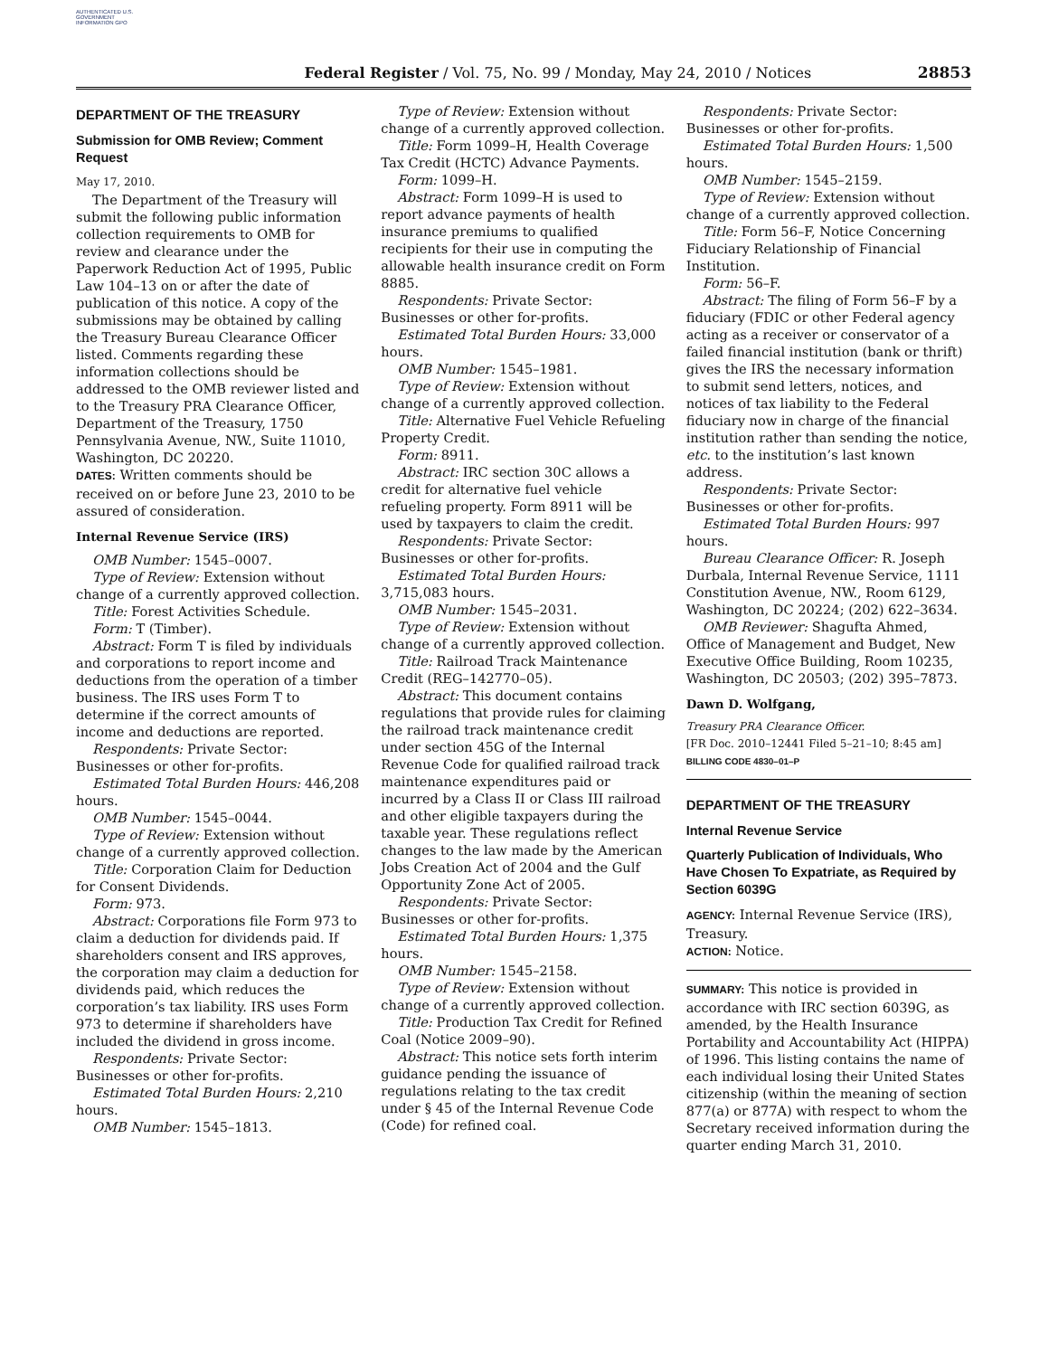AUTHENTICATED U.S. GOVERNMENT INFORMATION GPO
Federal Register / Vol. 75, No. 99 / Monday, May 24, 2010 / Notices
28853
DEPARTMENT OF THE TREASURY
Submission for OMB Review; Comment Request
May 17, 2010.
The Department of the Treasury will submit the following public information collection requirements to OMB for review and clearance under the Paperwork Reduction Act of 1995, Public Law 104–13 on or after the date of publication of this notice. A copy of the submissions may be obtained by calling the Treasury Bureau Clearance Officer listed. Comments regarding these information collections should be addressed to the OMB reviewer listed and to the Treasury PRA Clearance Officer, Department of the Treasury, 1750 Pennsylvania Avenue, NW., Suite 11010, Washington, DC 20220.
DATES: Written comments should be received on or before June 23, 2010 to be assured of consideration.
Internal Revenue Service (IRS)
OMB Number: 1545–0007.
Type of Review: Extension without change of a currently approved collection.
Title: Forest Activities Schedule.
Form: T (Timber).
Abstract: Form T is filed by individuals and corporations to report income and deductions from the operation of a timber business. The IRS uses Form T to determine if the correct amounts of income and deductions are reported.
Respondents: Private Sector: Businesses or other for-profits.
Estimated Total Burden Hours: 446,208 hours.
OMB Number: 1545–0044.
Type of Review: Extension without change of a currently approved collection.
Title: Corporation Claim for Deduction for Consent Dividends.
Form: 973.
Abstract: Corporations file Form 973 to claim a deduction for dividends paid. If shareholders consent and IRS approves, the corporation may claim a deduction for dividends paid, which reduces the corporation’s tax liability. IRS uses Form 973 to determine if shareholders have included the dividend in gross income.
Respondents: Private Sector: Businesses or other for-profits.
Estimated Total Burden Hours: 2,210 hours.
OMB Number: 1545–1813.
Type of Review: Extension without change of a currently approved collection.
Title: Form 1099–H, Health Coverage Tax Credit (HCTC) Advance Payments.
Form: 1099–H.
Abstract: Form 1099–H is used to report advance payments of health insurance premiums to qualified recipients for their use in computing the allowable health insurance credit on Form 8885.
Respondents: Private Sector: Businesses or other for-profits.
Estimated Total Burden Hours: 33,000 hours.
OMB Number: 1545–1981.
Type of Review: Extension without change of a currently approved collection.
Title: Alternative Fuel Vehicle Refueling Property Credit.
Form: 8911.
Abstract: IRC section 30C allows a credit for alternative fuel vehicle refueling property. Form 8911 will be used by taxpayers to claim the credit.
Respondents: Private Sector: Businesses or other for-profits.
Estimated Total Burden Hours: 3,715,083 hours.
OMB Number: 1545–2031.
Type of Review: Extension without change of a currently approved collection.
Title: Railroad Track Maintenance Credit (REG–142770–05).
Abstract: This document contains regulations that provide rules for claiming the railroad track maintenance credit under section 45G of the Internal Revenue Code for qualified railroad track maintenance expenditures paid or incurred by a Class II or Class III railroad and other eligible taxpayers during the taxable year. These regulations reflect changes to the law made by the American Jobs Creation Act of 2004 and the Gulf Opportunity Zone Act of 2005.
Respondents: Private Sector: Businesses or other for-profits.
Estimated Total Burden Hours: 1,375 hours.
OMB Number: 1545–2158.
Type of Review: Extension without change of a currently approved collection.
Title: Production Tax Credit for Refined Coal (Notice 2009–90).
Abstract: This notice sets forth interim guidance pending the issuance of regulations relating to the tax credit under § 45 of the Internal Revenue Code (Code) for refined coal.
Respondents: Private Sector: Businesses or other for-profits.
Estimated Total Burden Hours: 1,500 hours.
OMB Number: 1545–2159.
Type of Review: Extension without change of a currently approved collection.
Title: Form 56–F, Notice Concerning Fiduciary Relationship of Financial Institution.
Form: 56–F.
Abstract: The filing of Form 56–F by a fiduciary (FDIC or other Federal agency acting as a receiver or conservator of a failed financial institution (bank or thrift) gives the IRS the necessary information to submit send letters, notices, and notices of tax liability to the Federal fiduciary now in charge of the financial institution rather than sending the notice, etc. to the institution’s last known address.
Respondents: Private Sector: Businesses or other for-profits.
Estimated Total Burden Hours: 997 hours.
Bureau Clearance Officer: R. Joseph Durbala, Internal Revenue Service, 1111 Constitution Avenue, NW., Room 6129, Washington, DC 20224; (202) 622–3634.
OMB Reviewer: Shagufta Ahmed, Office of Management and Budget, New Executive Office Building, Room 10235, Washington, DC 20503; (202) 395–7873.
Dawn D. Wolfgang,
Treasury PRA Clearance Officer.
[FR Doc. 2010–12441 Filed 5–21–10; 8:45 am]
BILLING CODE 4830–01–P
DEPARTMENT OF THE TREASURY
Internal Revenue Service
Quarterly Publication of Individuals, Who Have Chosen To Expatriate, as Required by Section 6039G
AGENCY: Internal Revenue Service (IRS), Treasury.
ACTION: Notice.
SUMMARY: This notice is provided in accordance with IRC section 6039G, as amended, by the Health Insurance Portability and Accountability Act (HIPPA) of 1996. This listing contains the name of each individual losing their United States citizenship (within the meaning of section 877(a) or 877A) with respect to whom the Secretary received information during the quarter ending March 31, 2010.